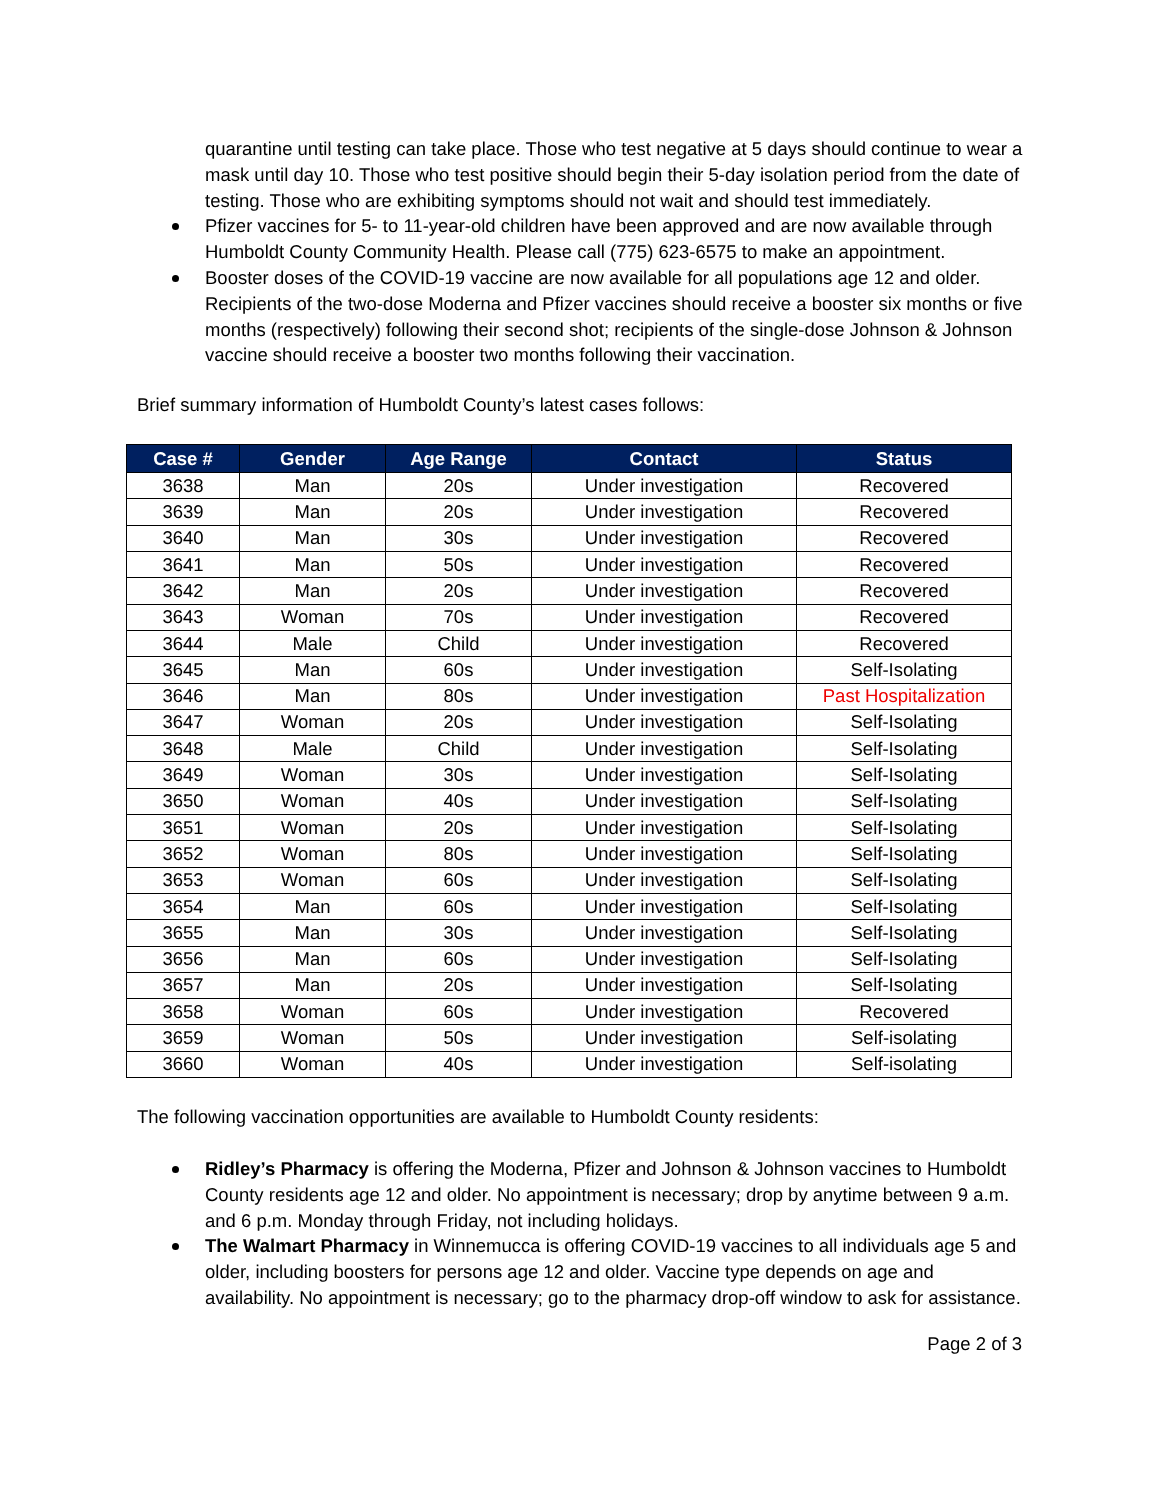quarantine until testing can take place. Those who test negative at 5 days should continue to wear a mask until day 10. Those who test positive should begin their 5-day isolation period from the date of testing. Those who are exhibiting symptoms should not wait and should test immediately.
Pfizer vaccines for 5- to 11-year-old children have been approved and are now available through Humboldt County Community Health. Please call (775) 623-6575 to make an appointment.
Booster doses of the COVID-19 vaccine are now available for all populations age 12 and older. Recipients of the two-dose Moderna and Pfizer vaccines should receive a booster six months or five months (respectively) following their second shot; recipients of the single-dose Johnson & Johnson vaccine should receive a booster two months following their vaccination.
Brief summary information of Humboldt County’s latest cases follows:
| Case # | Gender | Age Range | Contact | Status |
| --- | --- | --- | --- | --- |
| 3638 | Man | 20s | Under investigation | Recovered |
| 3639 | Man | 20s | Under investigation | Recovered |
| 3640 | Man | 30s | Under investigation | Recovered |
| 3641 | Man | 50s | Under investigation | Recovered |
| 3642 | Man | 20s | Under investigation | Recovered |
| 3643 | Woman | 70s | Under investigation | Recovered |
| 3644 | Male | Child | Under investigation | Recovered |
| 3645 | Man | 60s | Under investigation | Self-Isolating |
| 3646 | Man | 80s | Under investigation | Past Hospitalization |
| 3647 | Woman | 20s | Under investigation | Self-Isolating |
| 3648 | Male | Child | Under investigation | Self-Isolating |
| 3649 | Woman | 30s | Under investigation | Self-Isolating |
| 3650 | Woman | 40s | Under investigation | Self-Isolating |
| 3651 | Woman | 20s | Under investigation | Self-Isolating |
| 3652 | Woman | 80s | Under investigation | Self-Isolating |
| 3653 | Woman | 60s | Under investigation | Self-Isolating |
| 3654 | Man | 60s | Under investigation | Self-Isolating |
| 3655 | Man | 30s | Under investigation | Self-Isolating |
| 3656 | Man | 60s | Under investigation | Self-Isolating |
| 3657 | Man | 20s | Under investigation | Self-Isolating |
| 3658 | Woman | 60s | Under investigation | Recovered |
| 3659 | Woman | 50s | Under investigation | Self-isolating |
| 3660 | Woman | 40s | Under investigation | Self-isolating |
The following vaccination opportunities are available to Humboldt County residents:
Ridley’s Pharmacy is offering the Moderna, Pfizer and Johnson & Johnson vaccines to Humboldt County residents age 12 and older. No appointment is necessary; drop by anytime between 9 a.m. and 6 p.m. Monday through Friday, not including holidays.
The Walmart Pharmacy in Winnemucca is offering COVID-19 vaccines to all individuals age 5 and older, including boosters for persons age 12 and older. Vaccine type depends on age and availability. No appointment is necessary; go to the pharmacy drop-off window to ask for assistance.
Page 2 of 3